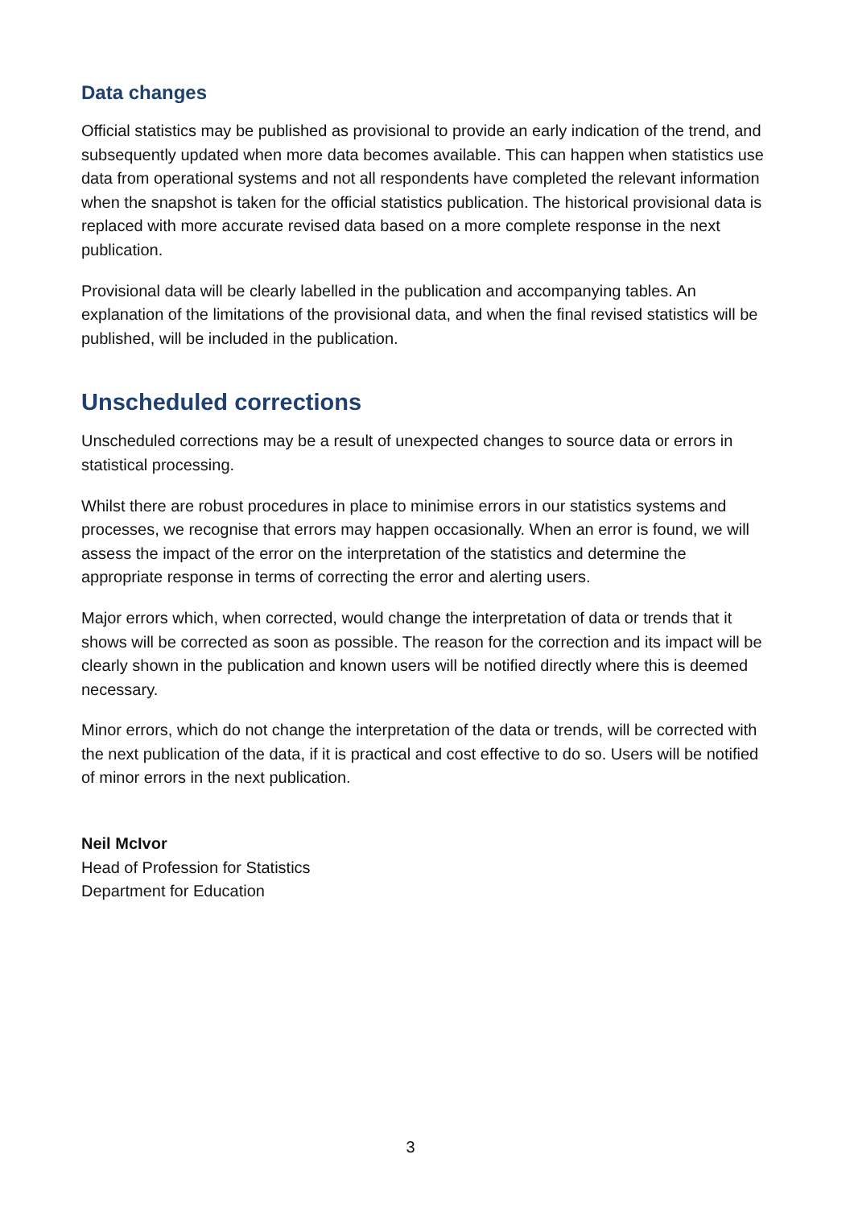Data changes
Official statistics may be published as provisional to provide an early indication of the trend, and subsequently updated when more data becomes available. This can happen when statistics use data from operational systems and not all respondents have completed the relevant information when the snapshot is taken for the official statistics publication. The historical provisional data is replaced with more accurate revised data based on a more complete response in the next publication.
Provisional data will be clearly labelled in the publication and accompanying tables. An explanation of the limitations of the provisional data, and when the final revised statistics will be published, will be included in the publication.
Unscheduled corrections
Unscheduled corrections may be a result of unexpected changes to source data or errors in statistical processing.
Whilst there are robust procedures in place to minimise errors in our statistics systems and processes, we recognise that errors may happen occasionally. When an error is found, we will assess the impact of the error on the interpretation of the statistics and determine the appropriate response in terms of correcting the error and alerting users.
Major errors which, when corrected, would change the interpretation of data or trends that it shows will be corrected as soon as possible. The reason for the correction and its impact will be clearly shown in the publication and known users will be notified directly where this is deemed necessary.
Minor errors, which do not change the interpretation of the data or trends, will be corrected with the next publication of the data, if it is practical and cost effective to do so. Users will be notified of minor errors in the next publication.
Neil McIvor
Head of Profession for Statistics
Department for Education
3